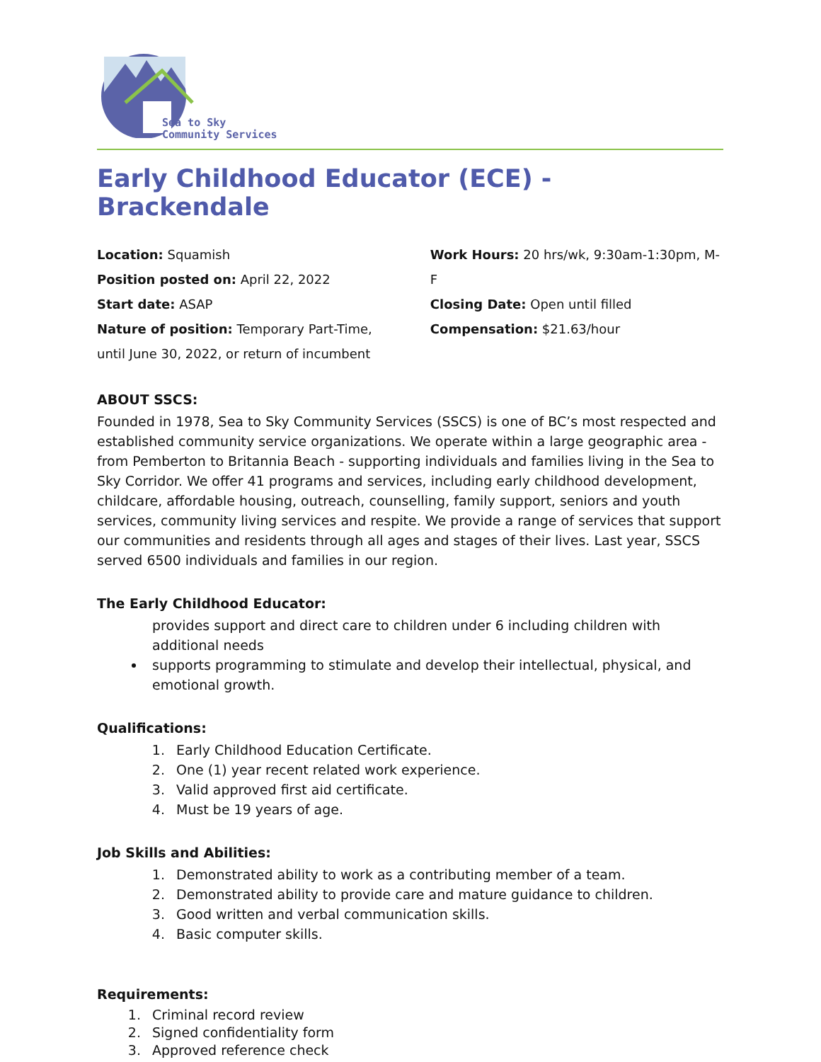Sea to Sky
Community Services
Early Childhood Educator (ECE) - Brackendale
Location: Squamish
Position posted on: April 22, 2022
Start date: ASAP
Nature of position: Temporary Part-Time,
until June 30, 2022, or return of incumbent
Work Hours: 20 hrs/wk, 9:30am-1:30pm, M-F
Closing Date: Open until filled
Compensation: $21.63/hour
ABOUT SSCS:
Founded in 1978, Sea to Sky Community Services (SSCS) is one of BC’s most respected and established community service organizations. We operate within a large geographic area - from Pemberton to Britannia Beach - supporting individuals and families living in the Sea to Sky Corridor. We offer 41 programs and services, including early childhood development, childcare, affordable housing, outreach, counselling, family support, seniors and youth services, community living services and respite. We provide a range of services that support our communities and residents through all ages and stages of their lives. Last year, SSCS served 6500 individuals and families in our region.
The Early Childhood Educator:
provides support and direct care to children under 6 including children with additional needs
supports programming to stimulate and develop their intellectual, physical, and emotional growth.
Qualifications:
1. Early Childhood Education Certificate.
2. One (1) year recent related work experience.
3. Valid approved first aid certificate.
4. Must be 19 years of age.
Job Skills and Abilities:
1. Demonstrated ability to work as a contributing member of a team.
2. Demonstrated ability to provide care and mature guidance to children.
3. Good written and verbal communication skills.
4. Basic computer skills.
Requirements:
1. Criminal record review
2. Signed confidentiality form
3. Approved reference check